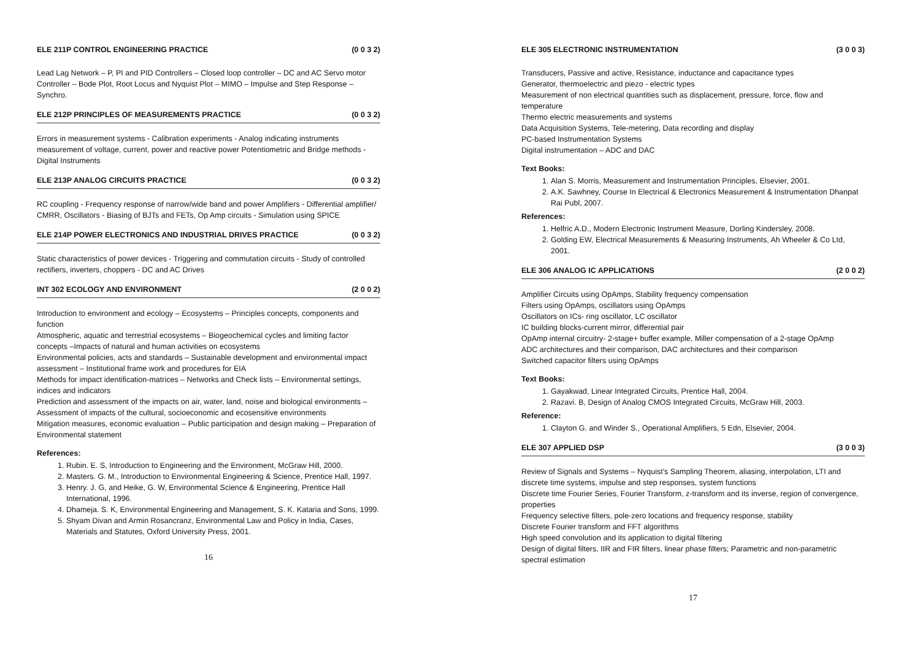ELE 211P CONTROL ENGINEERING PRACTICE (0 0 3 2)
Lead Lag Network – P, PI and PID Controllers – Closed loop controller – DC and AC Servo motor Controller – Bode Plot, Root Locus and Nyquist Plot – MIMO – Impulse and Step Response – Synchro.
ELE 212P PRINCIPLES OF MEASUREMENTS PRACTICE (0 0 3 2)
Errors in measurement systems - Calibration experiments - Analog indicating instruments measurement of voltage, current, power and reactive power Potentiometric and Bridge methods - Digital Instruments
ELE 213P ANALOG CIRCUITS PRACTICE (0 0 3 2)
RC coupling - Frequency response of narrow/wide band and power Amplifiers - Differential amplifier/ CMRR, Oscillators - Biasing of BJTs and FETs, Op Amp circuits - Simulation using SPICE
ELE 214P POWER ELECTRONICS AND INDUSTRIAL DRIVES PRACTICE (0 0 3 2)
Static characteristics of power devices - Triggering and commutation circuits - Study of controlled rectifiers, inverters, choppers - DC and AC Drives
INT 302 ECOLOGY AND ENVIRONMENT (2 0 0 2)
Introduction to environment and ecology – Ecosystems – Principles concepts, components and function
Atmospheric, aquatic and terrestrial ecosystems – Biogeochemical cycles and limiting factor concepts –Impacts of natural and human activities on ecosystems
Environmental policies, acts and standards – Sustainable development and environmental impact assessment – Institutional frame work and procedures for EIA
Methods for impact identification-matrices – Networks and Check lists – Environmental settings, indices and indicators
Prediction and assessment of the impacts on air, water, land, noise and biological environments – Assessment of impacts of the cultural, socioeconomic and ecosensitive environments
Mitigation measures, economic evaluation – Public participation and design making – Preparation of Environmental statement
References:
1. Rubin. E. S, Introduction to Engineering and the Environment, McGraw Hill, 2000.
2. Masters. G. M., Introduction to Environmental Engineering & Science, Prentice Hall, 1997.
3. Henry. J. G, and Heike, G. W, Environmental Science & Engineering, Prentice Hall International, 1996.
4. Dhameja. S. K, Environmental Engineering and Management, S. K. Kataria and Sons, 1999.
5. Shyam Divan and Armin Rosancranz, Environmental Law and Policy in India, Cases, Materials and Statutes, Oxford University Press, 2001.
16
ELE 305 ELECTRONIC INSTRUMENTATION (3 0 0 3)
Transducers, Passive and active, Resistance, inductance and capacitance types
Generator, thermoelectric and piezo - electric types
Measurement of non electrical quantities such as displacement, pressure, force, flow and temperature
Thermo electric measurements and systems
Data Acquisition Systems, Tele-metering, Data recording and display
PC-based Instrumentation Systems
Digital instrumentation – ADC and DAC
Text Books:
1. Alan S. Morris, Measurement and Instrumentation Principles, Elsevier, 2001.
2. A.K. Sawhney, Course In Electrical & Electronics Measurement & Instrumentation Dhanpat Rai Publ, 2007.
References:
1. Helfric A.D., Modern Electronic Instrument Measure, Dorling Kindersley, 2008.
2. Golding EW, Electrical Measurements & Measuring Instruments, Ah Wheeler & Co Ltd, 2001.
ELE 306 ANALOG IC APPLICATIONS (2 0 0 2)
Amplifier Circuits using OpAmps, Stability frequency compensation
Filters using OpAmps, oscillators using OpAmps
Oscillators on ICs- ring oscillator, LC oscillator
IC building blocks-current mirror, differential pair
OpAmp internal circuitry- 2-stage+ buffer example, Miller compensation of a 2-stage OpAmp
ADC architectures and their comparison, DAC architectures and their comparison
Switched capacitor filters using OpAmps
Text Books:
1. Gayakwad, Linear Integrated Circuits, Prentice Hall, 2004.
2. Razavi. B, Design of Analog CMOS Integrated Circuits, McGraw Hill, 2003.
Reference:
1. Clayton G. and Winder S., Operational Amplifiers, 5 Edn, Elsevier, 2004.
ELE 307 APPLIED DSP (3 0 0 3)
Review of Signals and Systems – Nyquist's Sampling Theorem, aliasing, interpolation, LTI and discrete time systems, impulse and step responses, system functions
Discrete time Fourier Series, Fourier Transform, z-transform and its inverse, region of convergence, properties
Frequency selective filters, pole-zero locations and frequency response, stability
Discrete Fourier transform and FFT algorithms
High speed convolution and its application to digital filtering
Design of digital filters, IIR and FIR filters, linear phase filters; Parametric and non-parametric spectral estimation
17